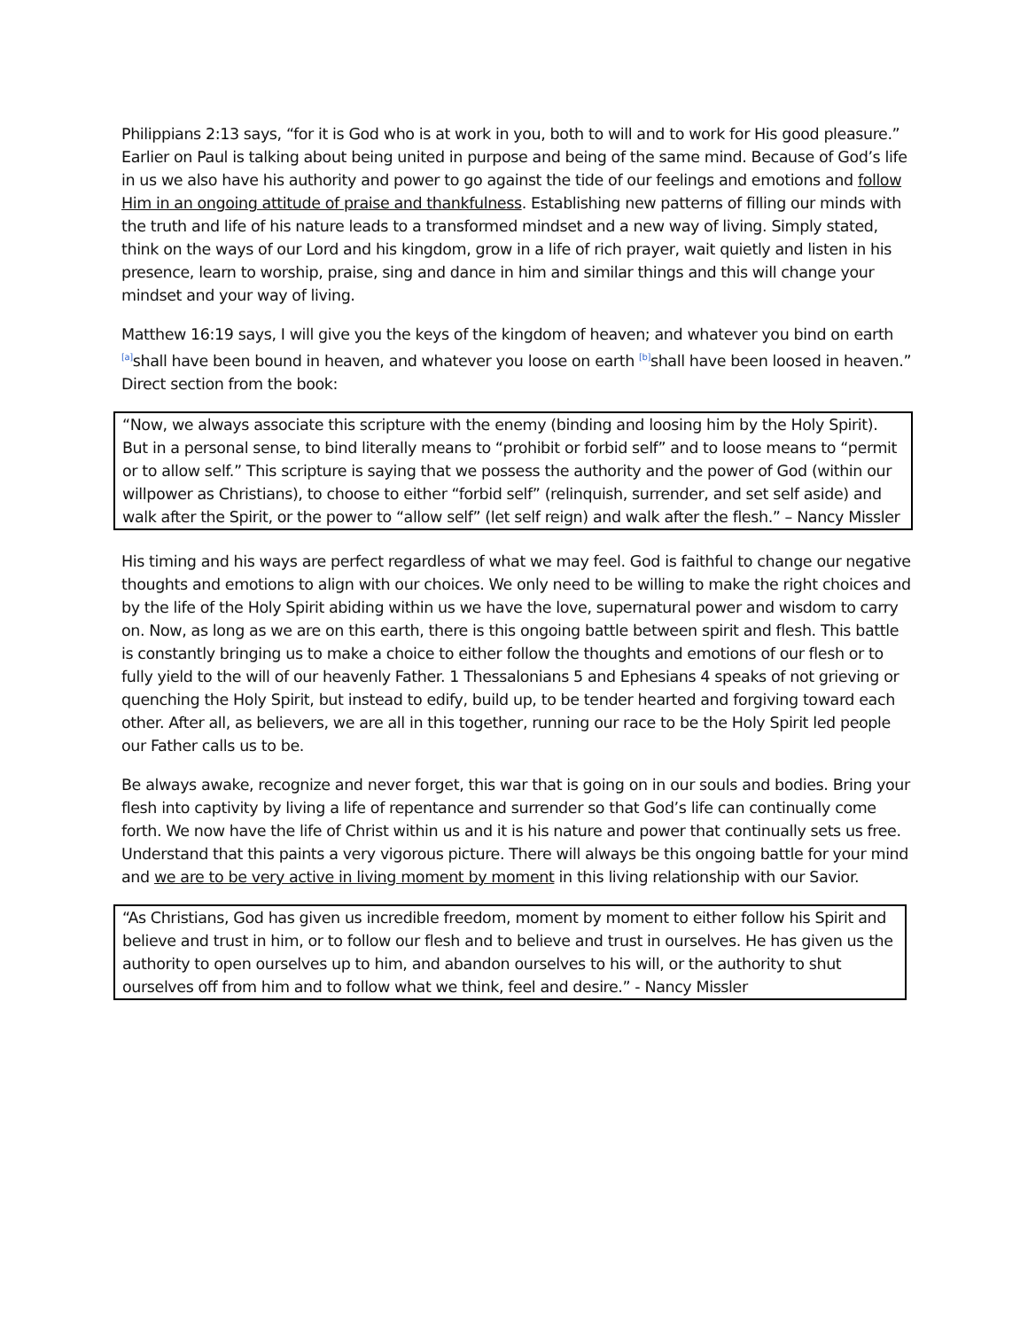Philippians 2:13 says, “for it is God who is at work in you, both to will and to work for His good pleasure.” Earlier on Paul is talking about being united in purpose and being of the same mind. Because of God’s life in us we also have his authority and power to go against the tide of our feelings and emotions and follow Him in an ongoing attitude of praise and thankfulness. Establishing new patterns of filling our minds with the truth and life of his nature leads to a transformed mindset and a new way of living. Simply stated, think on the ways of our Lord and his kingdom, grow in a life of rich prayer, wait quietly and listen in his presence, learn to worship, praise, sing and dance in him and similar things and this will change your mindset and your way of living.
Matthew 16:19 says, I will give you the keys of the kingdom of heaven; and whatever you bind on earth <sup>[a]</sup>shall have been bound in heaven, and whatever you loose on earth <sup>[b]</sup>shall have been loosed in heaven.” Direct section from the book:
“Now, we always associate this scripture with the enemy (binding and loosing him by the Holy Spirit). But in a personal sense, to bind literally means to “prohibit or forbid self” and to loose means to “permit or to allow self.” This scripture is saying that we possess the authority and the power of God (within our willpower as Christians), to choose to either “forbid self” (relinquish, surrender, and set self aside) and walk after the Spirit, or the power to “allow self” (let self reign) and walk after the flesh.” – Nancy Missler
His timing and his ways are perfect regardless of what we may feel. God is faithful to change our negative thoughts and emotions to align with our choices. We only need to be willing to make the right choices and by the life of the Holy Spirit abiding within us we have the love, supernatural power and wisdom to carry on. Now, as long as we are on this earth, there is this ongoing battle between spirit and flesh. This battle is constantly bringing us to make a choice to either follow the thoughts and emotions of our flesh or to fully yield to the will of our heavenly Father. 1 Thessalonians 5 and Ephesians 4 speaks of not grieving or quenching the Holy Spirit, but instead to edify, build up, to be tender hearted and forgiving toward each other. After all, as believers, we are all in this together, running our race to be the Holy Spirit led people our Father calls us to be.
Be always awake, recognize and never forget, this war that is going on in our souls and bodies. Bring your flesh into captivity by living a life of repentance and surrender so that God’s life can continually come forth. We now have the life of Christ within us and it is his nature and power that continually sets us free. Understand that this paints a very vigorous picture. There will always be this ongoing battle for your mind and we are to be very active in living moment by moment in this living relationship with our Savior.
“As Christians, God has given us incredible freedom, moment by moment to either follow his Spirit and believe and trust in him, or to follow our flesh and to believe and trust in ourselves. He has given us the authority to open ourselves up to him, and abandon ourselves to his will, or the authority to shut ourselves off from him and to follow what we think, feel and desire.” - Nancy Missler